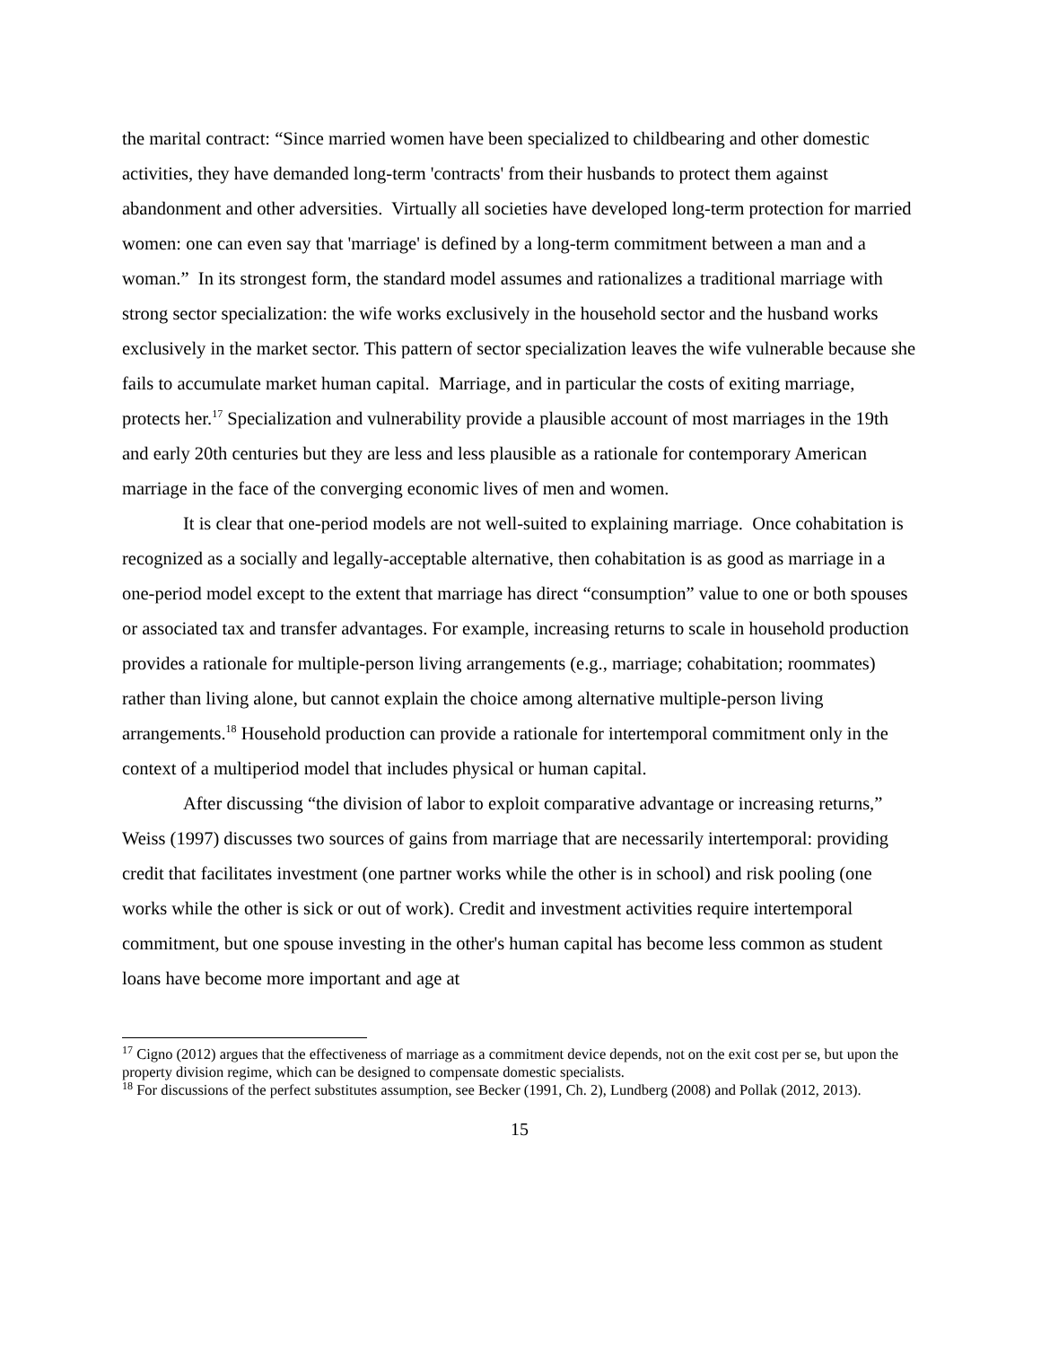the marital contract: “Since married women have been specialized to childbearing and other domestic activities, they have demanded long-term 'contracts' from their husbands to protect them against abandonment and other adversities. Virtually all societies have developed long-term protection for married women: one can even say that 'marriage' is defined by a long-term commitment between a man and a woman.” In its strongest form, the standard model assumes and rationalizes a traditional marriage with strong sector specialization: the wife works exclusively in the household sector and the husband works exclusively in the market sector. This pattern of sector specialization leaves the wife vulnerable because she fails to accumulate market human capital. Marriage, and in particular the costs of exiting marriage, protects her.<sup>17</sup> Specialization and vulnerability provide a plausible account of most marriages in the 19th and early 20th centuries but they are less and less plausible as a rationale for contemporary American marriage in the face of the converging economic lives of men and women.
It is clear that one-period models are not well-suited to explaining marriage. Once cohabitation is recognized as a socially and legally-acceptable alternative, then cohabitation is as good as marriage in a one-period model except to the extent that marriage has direct “consumption” value to one or both spouses or associated tax and transfer advantages. For example, increasing returns to scale in household production provides a rationale for multiple-person living arrangements (e.g., marriage; cohabitation; roommates) rather than living alone, but cannot explain the choice among alternative multiple-person living arrangements.<sup>18</sup> Household production can provide a rationale for intertemporal commitment only in the context of a multiperiod model that includes physical or human capital.
After discussing “the division of labor to exploit comparative advantage or increasing returns,” Weiss (1997) discusses two sources of gains from marriage that are necessarily intertemporal: providing credit that facilitates investment (one partner works while the other is in school) and risk pooling (one works while the other is sick or out of work). Credit and investment activities require intertemporal commitment, but one spouse investing in the other's human capital has become less common as student loans have become more important and age at
<sup>17</sup> Cigno (2012) argues that the effectiveness of marriage as a commitment device depends, not on the exit cost per se, but upon the property division regime, which can be designed to compensate domestic specialists.
<sup>18</sup> For discussions of the perfect substitutes assumption, see Becker (1991, Ch. 2), Lundberg (2008) and Pollak (2012, 2013).
15